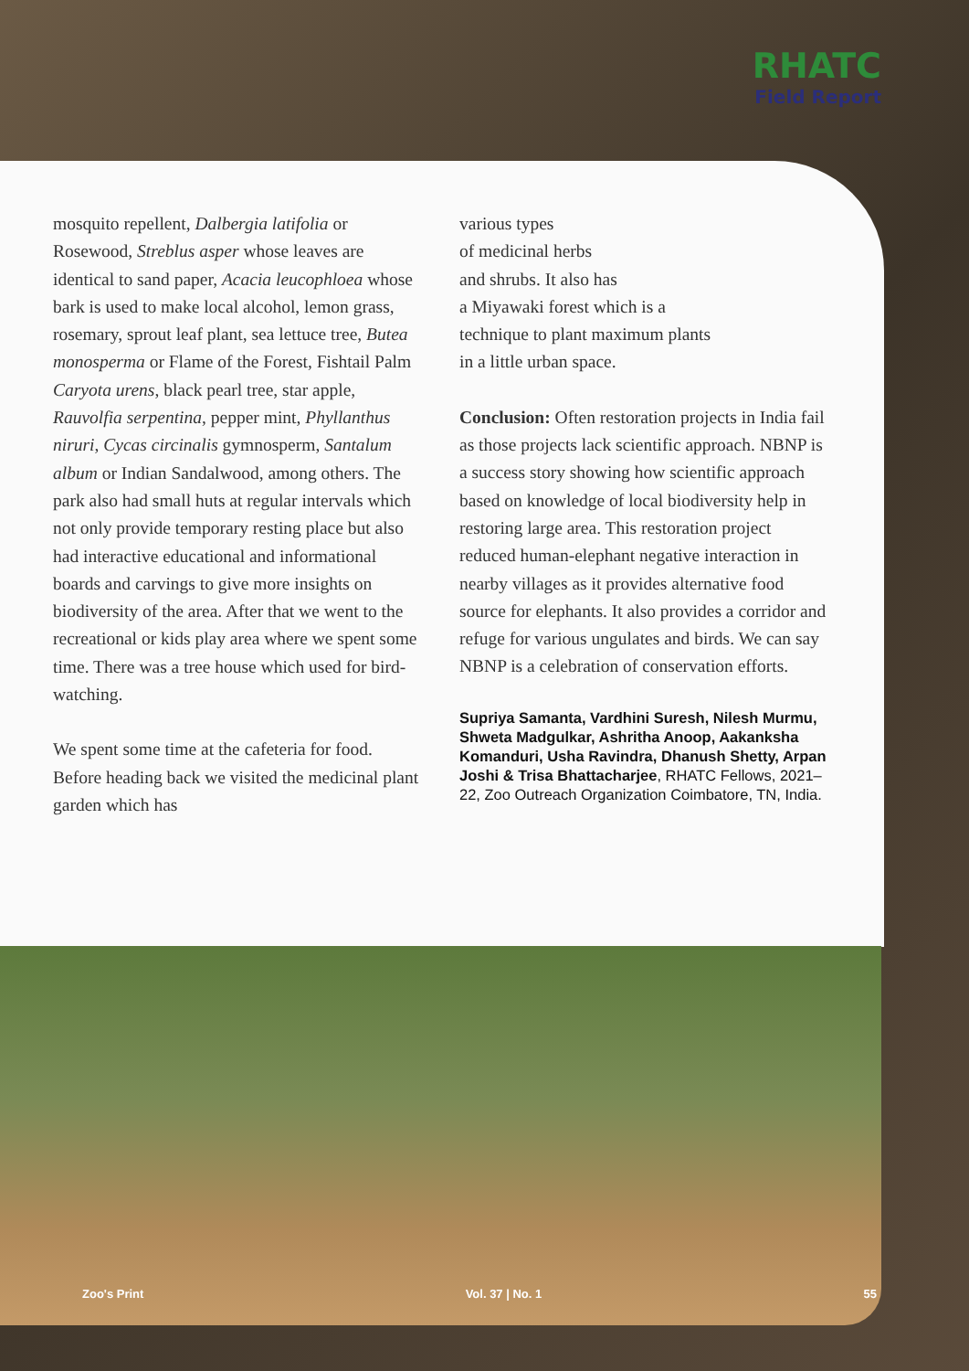RHATC
Field Report
mosquito repellent, Dalbergia latifolia or Rosewood, Streblus asper whose leaves are identical to sand paper, Acacia leucophloea whose bark is used to make local alcohol, lemon grass, rosemary, sprout leaf plant, sea lettuce tree, Butea monosperma or Flame of the Forest, Fishtail Palm Caryota urens, black pearl tree, star apple, Rauvolfia serpentina, pepper mint, Phyllanthus niruri, Cycas circinalis gymnosperm, Santalum album or Indian Sandalwood, among others. The park also had small huts at regular intervals which not only provide temporary resting place but also had interactive educational and informational boards and carvings to give more insights on biodiversity of the area. After that we went to the recreational or kids play area where we spent some time. There was a tree house which used for bird-watching.
We spent some time at the cafeteria for food. Before heading back we visited the medicinal plant garden which has
various types
of medicinal herbs
and shrubs. It also has
a Miyawaki forest which is a
technique to plant maximum plants
in a little urban space.
Conclusion: Often restoration projects in India fail as those projects lack scientific approach. NBNP is a success story showing how scientific approach based on knowledge of local biodiversity help in restoring large area. This restoration project reduced human-elephant negative interaction in nearby villages as it provides alternative food source for elephants. It also provides a corridor and refuge for various ungulates and birds. We can say NBNP is a celebration of conservation efforts.
Supriya Samanta, Vardhini Suresh, Nilesh Murmu, Shweta Madgulkar, Ashritha Anoop, Aakanksha Komanduri, Usha Ravindra, Dhanush Shetty, Arpan Joshi & Trisa Bhattacharjee, RHATC Fellows, 2021–22, Zoo Outreach Organization Coimbatore, TN, India.
Zoo's Print Vol. 37 | No. 1 55